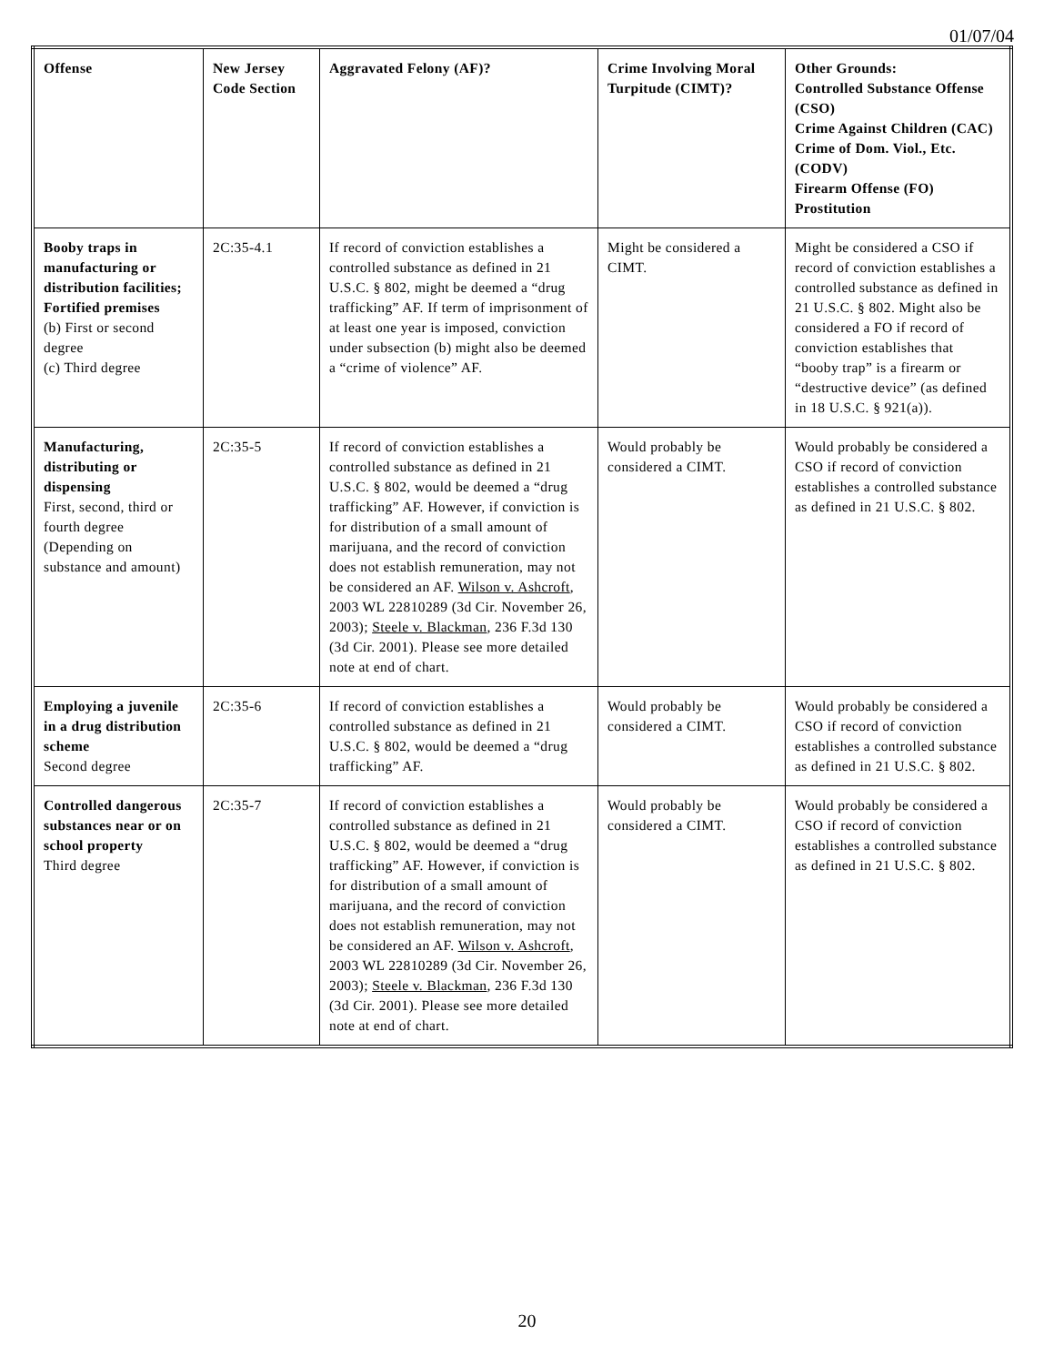01/07/04
| Offense | New Jersey Code Section | Aggravated Felony (AF)? | Crime Involving Moral Turpitude (CIMT)? | Other Grounds: Controlled Substance Offense (CSO) Crime Against Children (CAC) Crime of Dom. Viol., Etc. (CODV) Firearm Offense (FO) Prostitution |
| --- | --- | --- | --- | --- |
| Booby traps in manufacturing or distribution facilities; Fortified premises (b) First or second degree (c) Third degree | 2C:35-4.1 | If record of conviction establishes a controlled substance as defined in 21 U.S.C. § 802, might be deemed a “drug trafficking” AF. If term of imprisonment of at least one year is imposed, conviction under subsection (b) might also be deemed a “crime of violence” AF. | Might be considered a CIMT. | Might be considered a CSO if record of conviction establishes a controlled substance as defined in 21 U.S.C. § 802. Might also be considered a FO if record of conviction establishes that “booby trap” is a firearm or “destructive device” (as defined in 18 U.S.C. § 921(a)). |
| Manufacturing, distributing or dispensing First, second, third or fourth degree (Depending on substance and amount) | 2C:35-5 | If record of conviction establishes a controlled substance as defined in 21 U.S.C. § 802, would be deemed a “drug trafficking” AF. However, if conviction is for distribution of a small amount of marijuana, and the record of conviction does not establish remuneration, may not be considered an AF. Wilson v. Ashcroft , 2003 WL 22810289 (3d Cir. November 26, 2003); Steele v. Blackman , 236 F.3d 130 (3d Cir. 2001). Please see more detailed note at end of chart. | Would probably be considered a CIMT. | Would probably be considered a CSO if record of conviction establishes a controlled substance as defined in 21 U.S.C. § 802. |
| Employing a juvenile in a drug distribution scheme Second degree | 2C:35-6 | If record of conviction establishes a controlled substance as defined in 21 U.S.C. § 802, would be deemed a “drug trafficking” AF. | Would probably be considered a CIMT. | Would probably be considered a CSO if record of conviction establishes a controlled substance as defined in 21 U.S.C. § 802. |
| Controlled dangerous substances near or on school property Third degree | 2C:35-7 | If record of conviction establishes a controlled substance as defined in 21 U.S.C. § 802, would be deemed a “drug trafficking” AF. However, if conviction is for distribution of a small amount of marijuana, and the record of conviction does not establish remuneration, may not be considered an AF. Wilson v. Ashcroft , 2003 WL 22810289 (3d Cir. November 26, 2003); Steele v. Blackman , 236 F.3d 130 (3d Cir. 2001). Please see more detailed note at end of chart. | Would probably be considered a CIMT. | Would probably be considered a CSO if record of conviction establishes a controlled substance as defined in 21 U.S.C. § 802. |
20